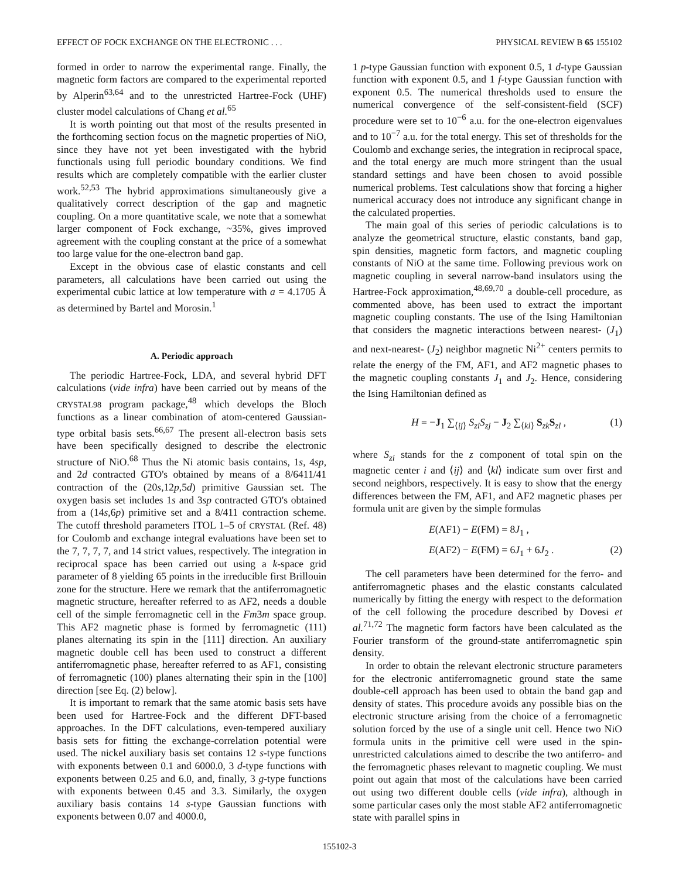EFFECT OF FOCK EXCHANGE ON THE ELECTRONIC . . . PHYSICAL REVIEW B 65 155102
formed in order to narrow the experimental range. Finally, the magnetic form factors are compared to the experimental reported by Alperin<sup>63,64</sup> and to the unrestricted Hartree-Fock (UHF) cluster model calculations of Chang et al.<sup>65</sup>
It is worth pointing out that most of the results presented in the forthcoming section focus on the magnetic properties of NiO, since they have not yet been investigated with the hybrid functionals using full periodic boundary conditions. We find results which are completely compatible with the earlier cluster work.<sup>52,53</sup> The hybrid approximations simultaneously give a qualitatively correct description of the gap and magnetic coupling. On a more quantitative scale, we note that a somewhat larger component of Fock exchange, ~35%, gives improved agreement with the coupling constant at the price of a somewhat too large value for the one-electron band gap.
Except in the obvious case of elastic constants and cell parameters, all calculations have been carried out using the experimental cubic lattice at low temperature with a = 4.1705 Å as determined by Bartel and Morosin.<sup>1</sup>
A. Periodic approach
The periodic Hartree-Fock, LDA, and several hybrid DFT calculations (vide infra) have been carried out by means of the CRYSTAL98 program package,<sup>48</sup> which develops the Bloch functions as a linear combination of atom-centered Gaussian-type orbital basis sets.<sup>66,67</sup> The present all-electron basis sets have been specifically designed to describe the electronic structure of NiO.<sup>68</sup> Thus the Ni atomic basis contains, 1s, 4sp, and 2d contracted GTO's obtained by means of a 8/6411/41 contraction of the (20s,12p,5d) primitive Gaussian set. The oxygen basis set includes 1s and 3sp contracted GTO's obtained from a (14s,6p) primitive set and a 8/411 contraction scheme. The cutoff threshold parameters ITOL 1–5 of CRYSTAL (Ref. 48) for Coulomb and exchange integral evaluations have been set to the 7, 7, 7, 7, and 14 strict values, respectively. The integration in reciprocal space has been carried out using a k-space grid parameter of 8 yielding 65 points in the irreducible first Brillouin zone for the structure. Here we remark that the antiferromagnetic magnetic structure, hereafter referred to as AF2, needs a double cell of the simple ferromagnetic cell in the Fm3m space group. This AF2 magnetic phase is formed by ferromagnetic (111) planes alternating its spin in the [111] direction. An auxiliary magnetic double cell has been used to construct a different antiferromagnetic phase, hereafter referred to as AF1, consisting of ferromagnetic (100) planes alternating their spin in the [100] direction [see Eq. (2) below].
It is important to remark that the same atomic basis sets have been used for Hartree-Fock and the different DFT-based approaches. In the DFT calculations, even-tempered auxiliary basis sets for fitting the exchange-correlation potential were used. The nickel auxiliary basis set contains 12 s-type functions with exponents between 0.1 and 6000.0, 3 d-type functions with exponents between 0.25 and 6.0, and, finally, 3 g-type functions with exponents between 0.45 and 3.3. Similarly, the oxygen auxiliary basis contains 14 s-type Gaussian functions with exponents between 0.07 and 4000.0,
1 p-type Gaussian function with exponent 0.5, 1 d-type Gaussian function with exponent 0.5, and 1 f-type Gaussian function with exponent 0.5. The numerical thresholds used to ensure the numerical convergence of the self-consistent-field (SCF) procedure were set to 10<sup>−6</sup> a.u. for the one-electron eigenvalues and to 10<sup>−7</sup> a.u. for the total energy. This set of thresholds for the Coulomb and exchange series, the integration in reciprocal space, and the total energy are much more stringent than the usual standard settings and have been chosen to avoid possible numerical problems. Test calculations show that forcing a higher numerical accuracy does not introduce any significant change in the calculated properties.
The main goal of this series of periodic calculations is to analyze the geometrical structure, elastic constants, band gap, spin densities, magnetic form factors, and magnetic coupling constants of NiO at the same time. Following previous work on magnetic coupling in several narrow-band insulators using the Hartree-Fock approximation,<sup>48,69,70</sup> a double-cell procedure, as commented above, has been used to extract the important magnetic coupling constants. The use of the Ising Hamiltonian that considers the magnetic interactions between nearest- (J<sub>1</sub>) and next-nearest- (J<sub>2</sub>) neighbor magnetic Ni<sup>2+</sup> centers permits to relate the energy of the FM, AF1, and AF2 magnetic phases to the magnetic coupling constants J<sub>1</sub> and J<sub>2</sub>. Hence, considering the Ising Hamiltonian defined as
H = −J<sub>1</sub> ∑<sub>⟨ij⟩</sub> S<sub>zi</sub>S<sub>zj</sub> − J<sub>2</sub> ∑<sub>⟨kl⟩</sub> S<sub>zk</sub>S<sub>zl</sub> , (1)
where S<sub>zi</sub> stands for the z component of total spin on the magnetic center i and ⟨ij⟩ and ⟨kl⟩ indicate sum over first and second neighbors, respectively. It is easy to show that the energy differences between the FM, AF1, and AF2 magnetic phases per formula unit are given by the simple formulas
E(AF1) − E(FM) = 8J<sub>1</sub> ,
E(AF2) − E(FM) = 6J<sub>1</sub> + 6J<sub>2</sub> . (2)
The cell parameters have been determined for the ferro- and antiferromagnetic phases and the elastic constants calculated numerically by fitting the energy with respect to the deformation of the cell following the procedure described by Dovesi et al.<sup>71,72</sup> The magnetic form factors have been calculated as the Fourier transform of the ground-state antiferromagnetic spin density.
In order to obtain the relevant electronic structure parameters for the electronic antiferromagnetic ground state the same double-cell approach has been used to obtain the band gap and density of states. This procedure avoids any possible bias on the electronic structure arising from the choice of a ferromagnetic solution forced by the use of a single unit cell. Hence two NiO formula units in the primitive cell were used in the spin-unrestricted calculations aimed to describe the two antiferro- and the ferromagnetic phases relevant to magnetic coupling. We must point out again that most of the calculations have been carried out using two different double cells (vide infra), although in some particular cases only the most stable AF2 antiferromagnetic state with parallel spins in
155102-3